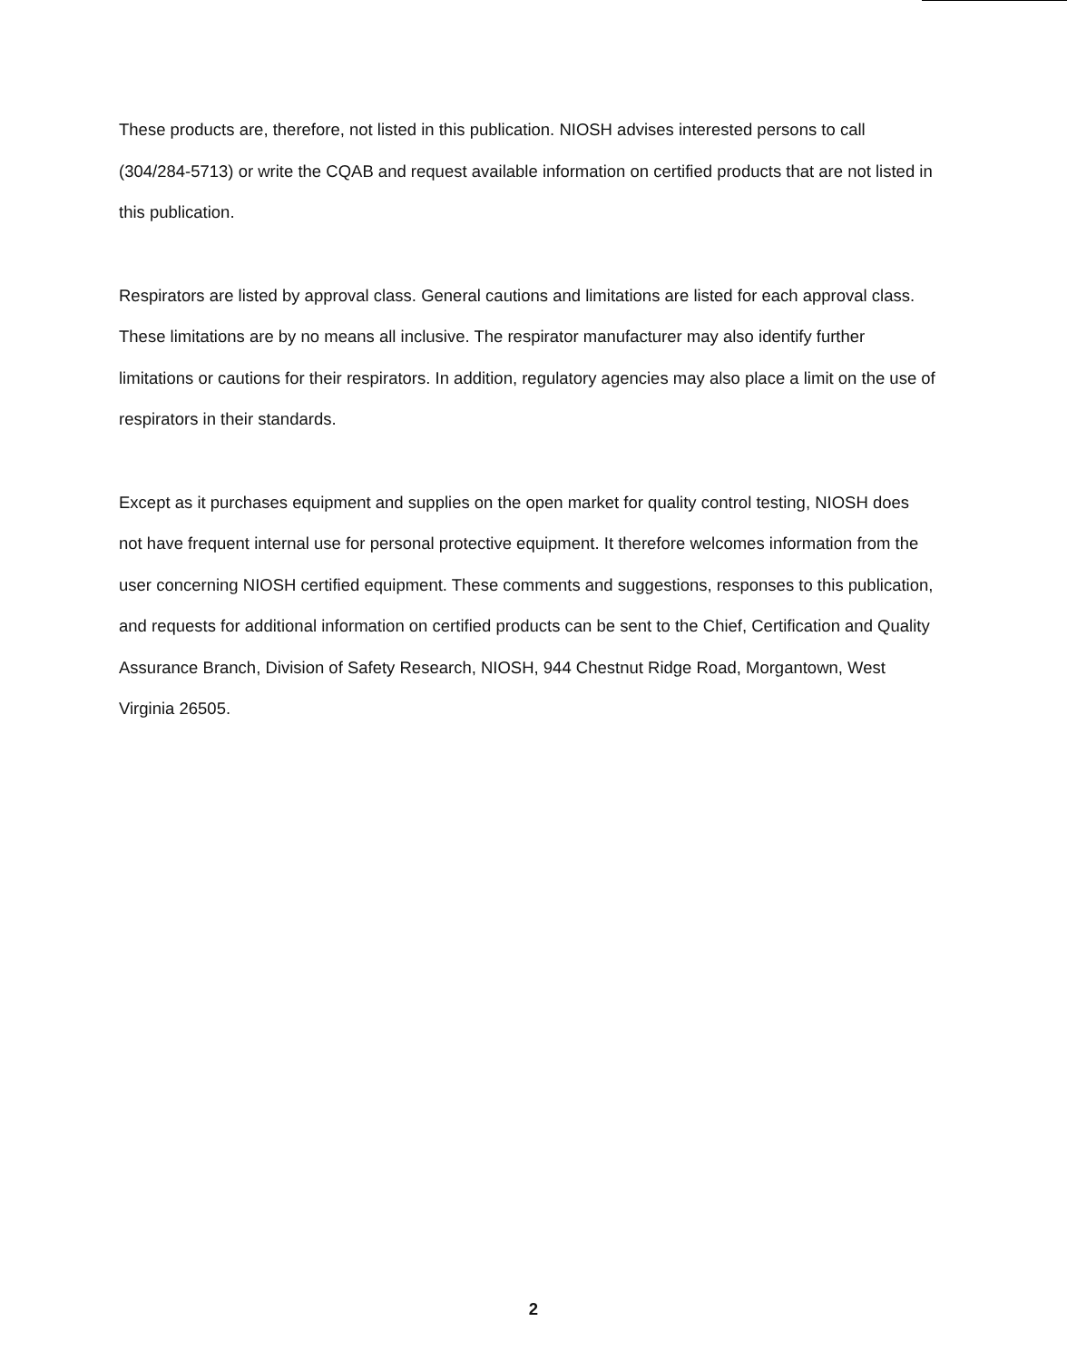These products are, therefore, not listed in this publication. NIOSH advises interested persons to call (304/284-5713) or write the CQAB and request available information on certified products that are not listed in this publication.
Respirators are listed by approval class. General cautions and limitations are listed for each approval class. These limitations are by no means all inclusive. The respirator manufacturer may also identify further limitations or cautions for their respirators. In addition, regulatory agencies may also place a limit on the use of respirators in their standards.
Except as it purchases equipment and supplies on the open market for quality control testing, NIOSH does not have frequent internal use for personal protective equipment. It therefore welcomes information from the user concerning NIOSH certified equipment. These comments and suggestions, responses to this publication, and requests for additional information on certified products can be sent to the Chief, Certification and Quality Assurance Branch, Division of Safety Research, NIOSH, 944 Chestnut Ridge Road, Morgantown, West Virginia 26505.
2